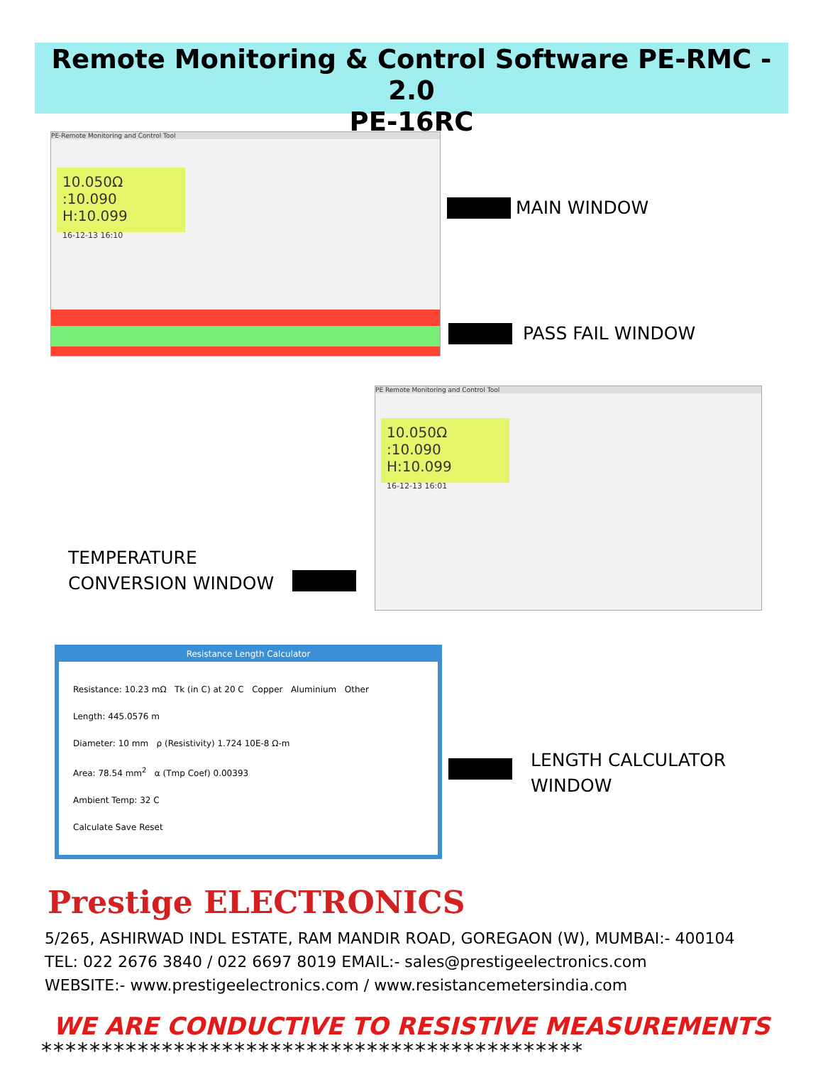Remote Monitoring & Control Software PE-RMC - 2.0
PE-16RC
PE-Remote Monitoring and Control Tool
10.050Ω
:10.090 H:10.099
16-12-13 16:10
MAIN WINDOW
PASS FAIL WINDOW
PE Remote Monitoring and Control Tool
10.050Ω
:10.090 H:10.099
16-12-13 16:01
TEMPERATURE
CONVERSION WINDOW
Resistance Length Calculator
Resistance: 10.23 mΩ Tk (in C) at 20 C Copper Aluminium Other
Length: 445.0576 m
Diameter: 10 mm ρ (Resistivity) 1.724 10E-8 Ω-m
Area: 78.54 mm<sup>2</sup> α (Tmp Coef) 0.00393
Ambient Temp: 32 C
Calculate Save Reset
LENGTH CALCULATOR
WINDOW
Prestige ELECTRONICS
5/265, ASHIRWAD INDL ESTATE, RAM MANDIR ROAD, GOREGAON (W), MUMBAI:- 400104
TEL: 022 2676 3840 / 022 6697 8019 EMAIL:- sales@prestigeelectronics.com
WEBSITE:- www.prestigeelectronics.com / www.resistancemetersindia.com
WE ARE CONDUCTIVE TO RESISTIVE MEASUREMENTS
*********************************************